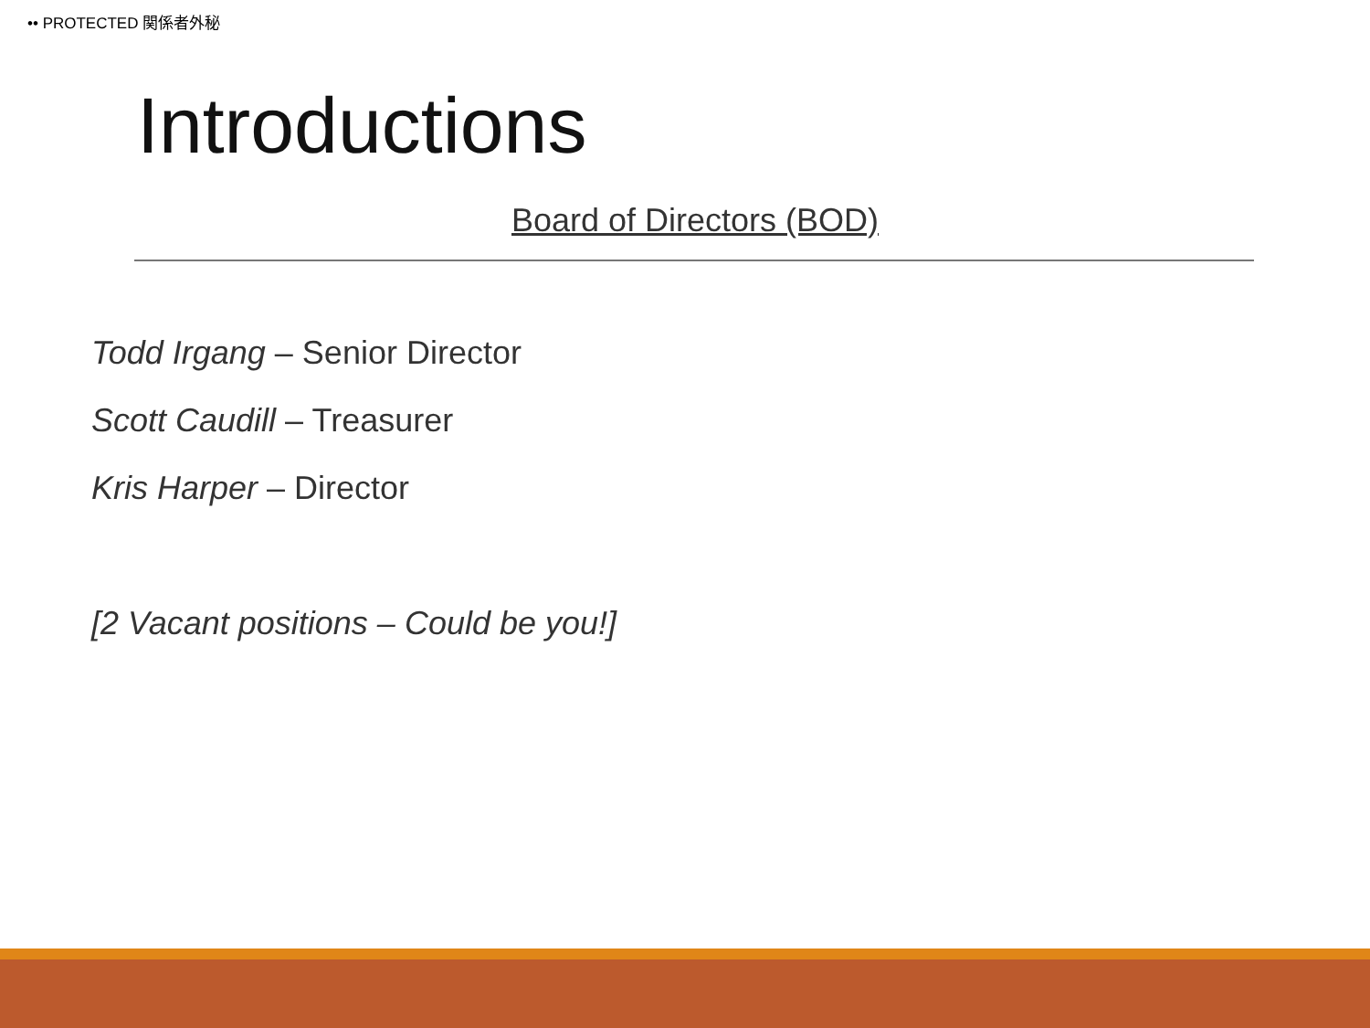•• PROTECTED 関係者外秘
Introductions
Board of Directors (BOD)
Todd Irgang – Senior Director
Scott Caudill – Treasurer
Kris Harper – Director
[2 Vacant positions – Could be you!]